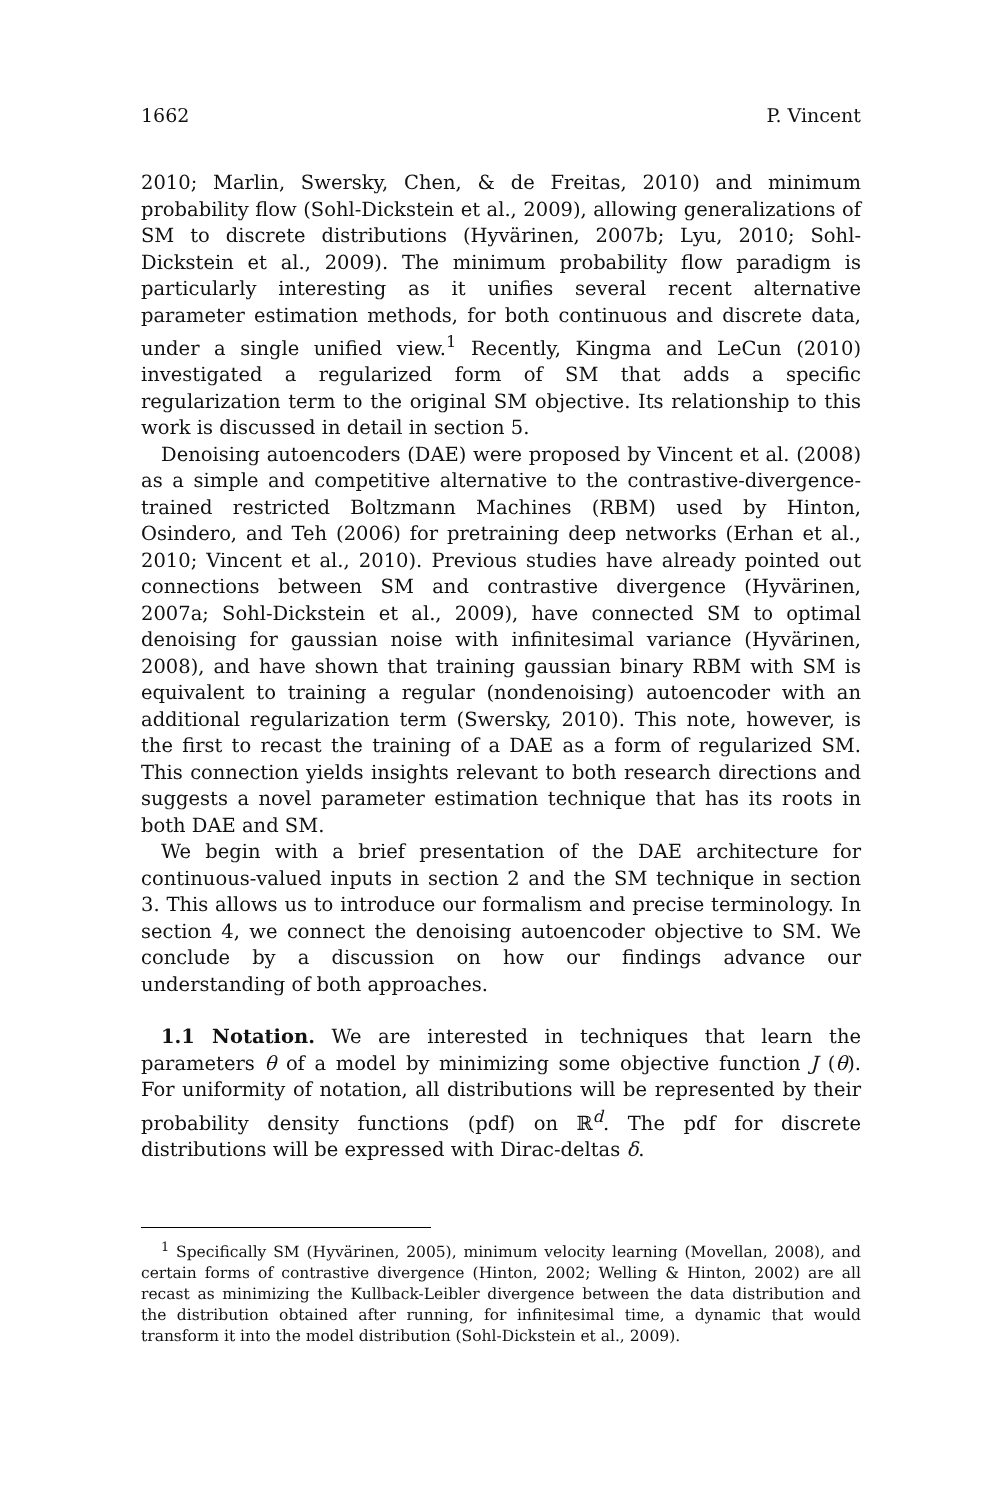1662 P. Vincent
2010; Marlin, Swersky, Chen, & de Freitas, 2010) and minimum probability flow (Sohl-Dickstein et al., 2009), allowing generalizations of SM to discrete distributions (Hyvärinen, 2007b; Lyu, 2010; Sohl-Dickstein et al., 2009). The minimum probability flow paradigm is particularly interesting as it unifies several recent alternative parameter estimation methods, for both continuous and discrete data, under a single unified view.<sup>1</sup> Recently, Kingma and LeCun (2010) investigated a regularized form of SM that adds a specific regularization term to the original SM objective. Its relationship to this work is discussed in detail in section 5.
Denoising autoencoders (DAE) were proposed by Vincent et al. (2008) as a simple and competitive alternative to the contrastive-divergence-trained restricted Boltzmann Machines (RBM) used by Hinton, Osindero, and Teh (2006) for pretraining deep networks (Erhan et al., 2010; Vincent et al., 2010). Previous studies have already pointed out connections between SM and contrastive divergence (Hyvärinen, 2007a; Sohl-Dickstein et al., 2009), have connected SM to optimal denoising for gaussian noise with infinitesimal variance (Hyvärinen, 2008), and have shown that training gaussian binary RBM with SM is equivalent to training a regular (nondenoising) autoencoder with an additional regularization term (Swersky, 2010). This note, however, is the first to recast the training of a DAE as a form of regularized SM. This connection yields insights relevant to both research directions and suggests a novel parameter estimation technique that has its roots in both DAE and SM.
We begin with a brief presentation of the DAE architecture for continuous-valued inputs in section 2 and the SM technique in section 3. This allows us to introduce our formalism and precise terminology. In section 4, we connect the denoising autoencoder objective to SM. We conclude by a discussion on how our findings advance our understanding of both approaches.
1.1 Notation. We are interested in techniques that learn the parameters θ of a model by minimizing some objective function J (θ). For uniformity of notation, all distributions will be represented by their probability density functions (pdf) on ℝ<sup>d</sup>. The pdf for discrete distributions will be expressed with Dirac-deltas δ.
<sup>1</sup> Specifically SM (Hyvärinen, 2005), minimum velocity learning (Movellan, 2008), and certain forms of contrastive divergence (Hinton, 2002; Welling & Hinton, 2002) are all recast as minimizing the Kullback-Leibler divergence between the data distribution and the distribution obtained after running, for infinitesimal time, a dynamic that would transform it into the model distribution (Sohl-Dickstein et al., 2009).